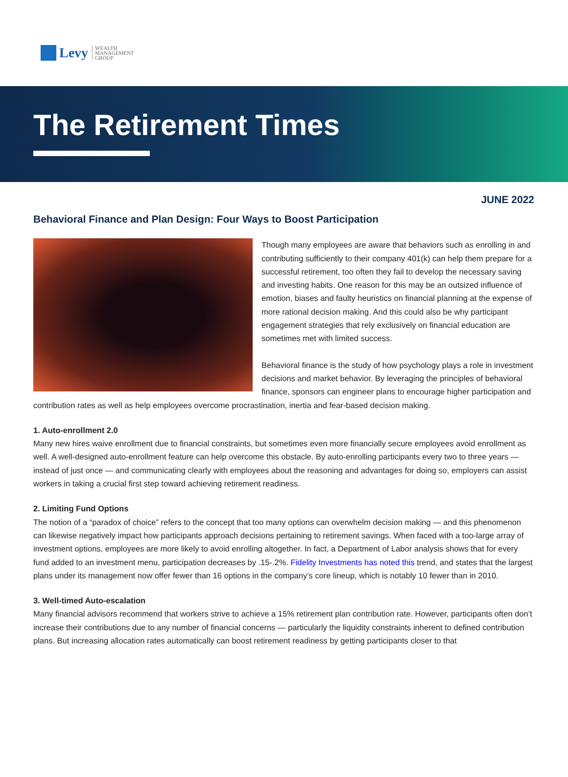Levy WEALTH
MANAGEMENT
GROUP
The Retirement Times
JUNE 2022
Behavioral Finance and Plan Design: Four Ways to Boost Participation
Though many employees are aware that behaviors such as enrolling in and contributing sufficiently to their company 401(k) can help them prepare for a successful retirement, too often they fail to develop the necessary saving and investing habits. One reason for this may be an outsized influence of emotion, biases and faulty heuristics on financial planning at the expense of more rational decision making. And this could also be why participant engagement strategies that rely exclusively on financial education are sometimes met with limited success.
Behavioral finance is the study of how psychology plays a role in investment decisions and market behavior. By leveraging the principles of behavioral finance, sponsors can engineer plans to encourage higher participation and contribution rates as well as help employees overcome procrastination, inertia and fear-based decision making.
1. Auto-enrollment 2.0
Many new hires waive enrollment due to financial constraints, but sometimes even more financially secure employees avoid enrollment as well. A well-designed auto-enrollment feature can help overcome this obstacle. By auto-enrolling participants every two to three years — instead of just once — and communicating clearly with employees about the reasoning and advantages for doing so, employers can assist workers in taking a crucial first step toward achieving retirement readiness.
2. Limiting Fund Options
The notion of a “paradox of choice” refers to the concept that too many options can overwhelm decision making — and this phenomenon can likewise negatively impact how participants approach decisions pertaining to retirement savings. When faced with a too-large array of investment options, employees are more likely to avoid enrolling altogether. In fact, a Department of Labor analysis shows that for every fund added to an investment menu, participation decreases by .15-.2%. Fidelity Investments has noted this trend, and states that the largest plans under its management now offer fewer than 16 options in the company’s core lineup, which is notably 10 fewer than in 2010.
3. Well-timed Auto-escalation
Many financial advisors recommend that workers strive to achieve a 15% retirement plan contribution rate. However, participants often don’t increase their contributions due to any number of financial concerns — particularly the liquidity constraints inherent to defined contribution plans. But increasing allocation rates automatically can boost retirement readiness by getting participants closer to that